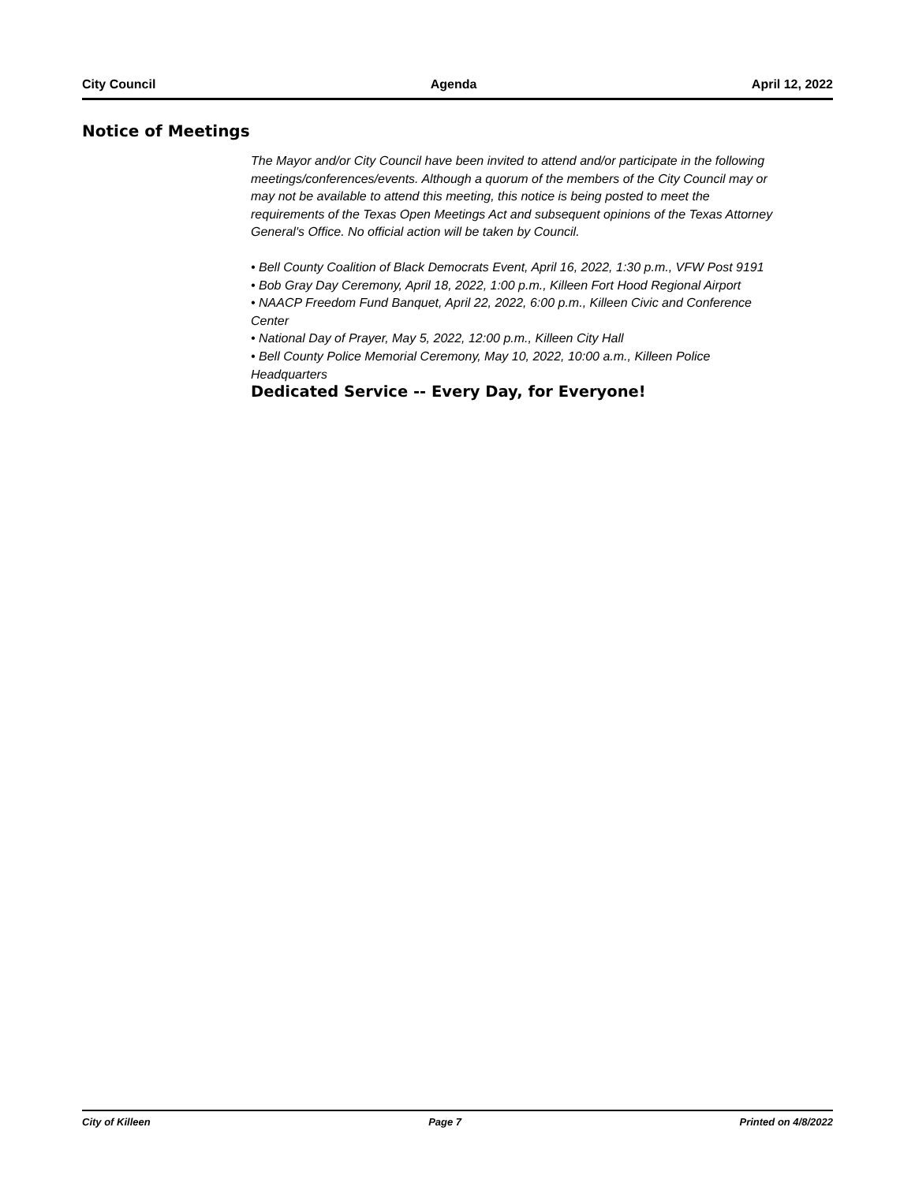City Council Agenda April 12, 2022
Notice of Meetings
The Mayor and/or City Council have been invited to attend and/or participate in the following meetings/conferences/events. Although a quorum of the members of the City Council may or may not be available to attend this meeting, this notice is being posted to meet the requirements of the Texas Open Meetings Act and subsequent opinions of the Texas Attorney General's Office. No official action will be taken by Council.
• Bell County Coalition of Black Democrats Event, April 16, 2022, 1:30 p.m., VFW Post 9191
• Bob Gray Day Ceremony, April 18, 2022, 1:00 p.m., Killeen Fort Hood Regional Airport
• NAACP Freedom Fund Banquet, April 22, 2022, 6:00 p.m., Killeen Civic and Conference Center
• National Day of Prayer, May 5, 2022, 12:00 p.m., Killeen City Hall
• Bell County Police Memorial Ceremony, May 10, 2022, 10:00 a.m., Killeen Police Headquarters
Dedicated Service -- Every Day, for Everyone!
City of Killeen Page 7 Printed on 4/8/2022